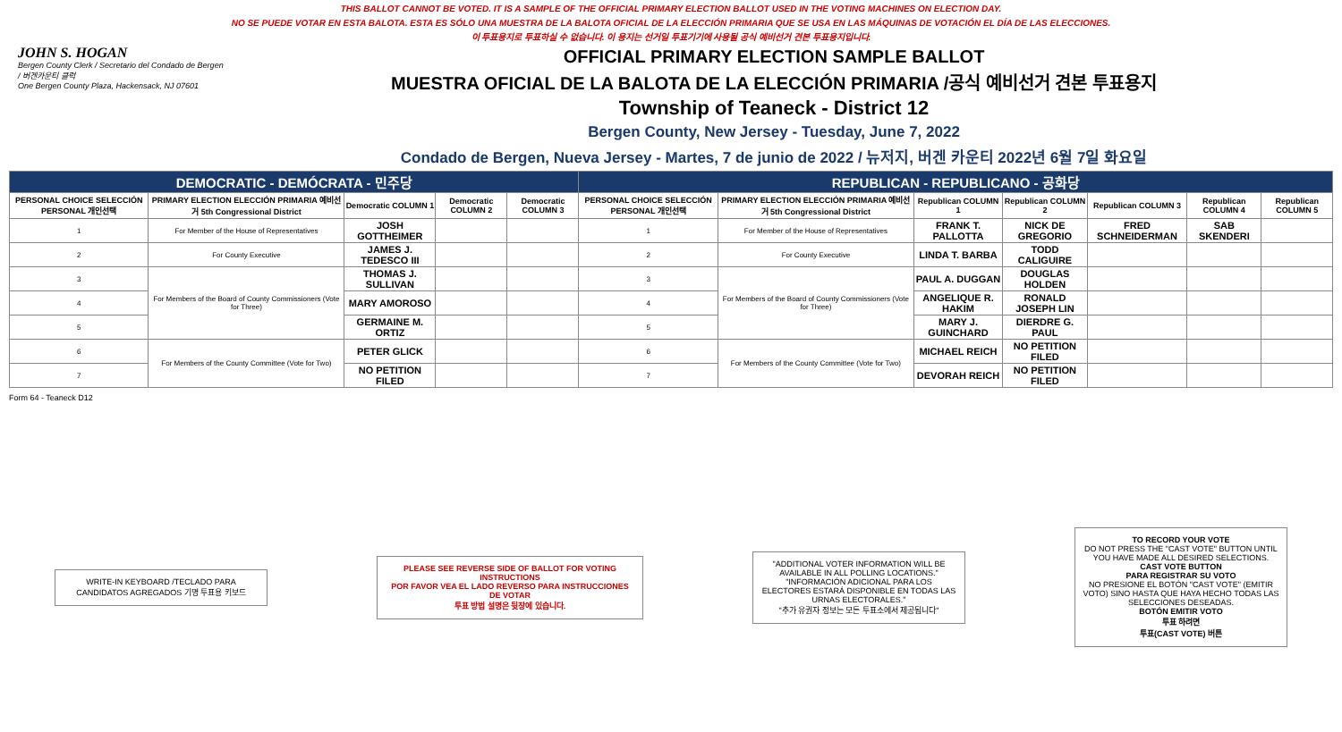THIS BALLOT CANNOT BE VOTED. IT IS A SAMPLE OF THE OFFICIAL PRIMARY ELECTION BALLOT USED IN THE VOTING MACHINES ON ELECTION DAY.
NO SE PUEDE VOTAR EN ESTA BALOTA. ESTA ES SÓLO UNA MUESTRA DE LA BALOTA OFICIAL DE LA ELECCIÓN PRIMARIA QUE SE USA EN LAS MÁQUINAS DE VOTACIÓN EL DÍA DE LAS ELECCIONES.
이 투표용지로 투표하실 수 없습니다. 이 용지는 선거일 투표기기에 사용될 공식 예비선거 견본 투표용지입니다.
JOHN S. HOGAN
Bergen County Clerk / Secretario del Condado de Bergen / 버겐카운티 클럭
One Bergen County Plaza, Hackensack, NJ 07601
OFFICIAL PRIMARY ELECTION SAMPLE BALLOT
MUESTRA OFICIAL DE LA BALOTA DE LA ELECCIÓN PRIMARIA /공식 예비선거 견본 투표용지
Township of Teaneck - District 12
Bergen County, New Jersey - Tuesday, June 7, 2022
Condado de Bergen, Nueva Jersey - Martes, 7 de junio de 2022 / 뉴저지, 버겐 카운티 2022년 6월 7일 화요일
| DEMOCRATIC - DEMÓCRATA - 민주당 | | | | | REPUBLICAN - REPUBLICANO - 공화당 | | | | | | |
| PERSONAL CHOICE SELECCIÓN PERSONAL 개인선택 | PRIMARY ELECTION ELECCIÓN PRIMARIA 예비선거 5th Congressional District | Democratic COLUMN 1 | Democratic COLUMN 2 | Democratic COLUMN 3 | PERSONAL CHOICE SELECCIÓN PERSONAL 개인선택 | PRIMARY ELECTION ELECCIÓN PRIMARIA 예비선거 5th Congressional District | Republican COLUMN 1 | Republican COLUMN 2 | Republican COLUMN 3 | Republican COLUMN 4 | Republican COLUMN 5 |
| 1 | For Member of the House of Representatives | JOSH GOTTHEIMER | | | 1 | For Member of the House of Representatives | FRANK T. PALLOTTA | NICK DE GREGORIO | FRED SCHNEIDERMAN | SAB SKENDERI | |
| 2 | For County Executive | JAMES J. TEDESCO III | | | 2 | For County Executive | LINDA T. BARBA | TODD CALIGUIRE | | | |
| 3 | For Members of the Board of County Commissioners (Vote for Three) | THOMAS J. SULLIVAN | | | 3 | For Members of the Board of County Commissioners (Vote for Three) | PAUL A. DUGGAN | DOUGLAS HOLDEN | | | |
| 4 | | MARY AMOROSO | | | 4 | | ANGELIQUE R. HAKIM | RONALD JOSEPH LIN | | | |
| 5 | | GERMAINE M. ORTIZ | | | 5 | | MARY J. GUINCHARD | DIERDRE G. PAUL | | | |
| 6 | For Members of the County Committee (Vote for Two) | PETER GLICK | | | 6 | For Members of the County Committee (Vote for Two) | MICHAEL REICH | NO PETITION FILED | | | |
| 7 | | NO PETITION FILED | | | 7 | | DEVORAH REICH | NO PETITION FILED | | | |
Form 64 - Teaneck D12
WRITE-IN KEYBOARD /TECLADO PARA CANDIDATOS AGREGADOS 기명 투표용 키보드
PLEASE SEE REVERSE SIDE OF BALLOT FOR VOTING INSTRUCTIONS
POR FAVOR VEA EL LADO REVERSO PARA INSTRUCCIONES DE VOTAR
투표 방법 설명은 뒷장에 있습니다.
"ADDITIONAL VOTER INFORMATION WILL BE AVAILABLE IN ALL POLLING LOCATIONS."
"INFORMACIÓN ADICIONAL PARA LOS ELECTORES ESTARÁ DISPONIBLE EN TODAS LAS URNAS ELECTORALES."
"추가 유권자 정보는 모든 투표소에서 제공됩니다"
TO RECORD YOUR VOTE
DO NOT PRESS THE "CAST VOTE" BUTTON UNTIL YOU HAVE MADE ALL DESIRED SELECTIONS.
CAST VOTE BUTTON
PARA REGISTRAR SU VOTO
NO PRESIONE EL BOTÓN "CAST VOTE" (EMITIR VOTO) SINO HASTA QUE HAYA HECHO TODAS LAS SELECCIONES DESEADAS.
BOTÓN EMITIR VOTO
투표 하려면
투표(CAST VOTE) 버튼